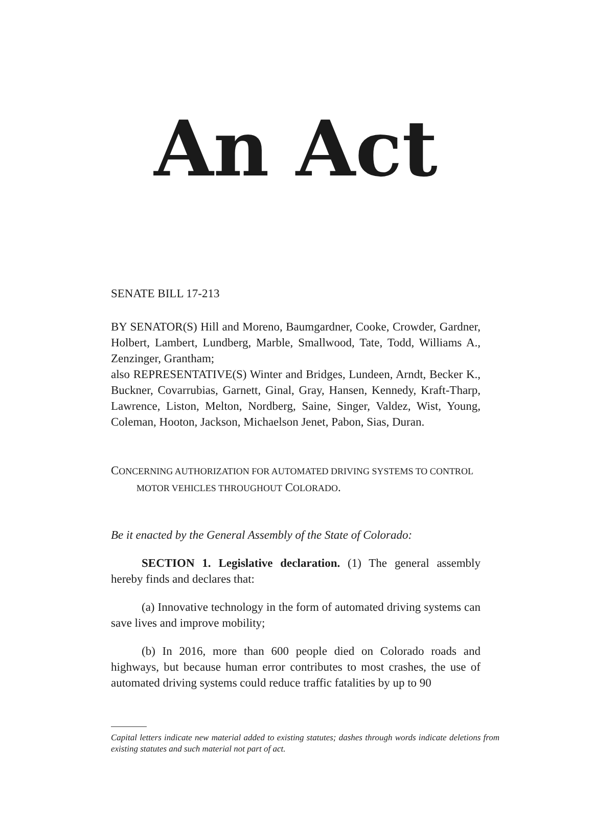An Act
SENATE BILL 17-213
BY SENATOR(S) Hill and Moreno, Baumgardner, Cooke, Crowder, Gardner, Holbert, Lambert, Lundberg, Marble, Smallwood, Tate, Todd, Williams A., Zenzinger, Grantham;
also REPRESENTATIVE(S) Winter and Bridges, Lundeen, Arndt, Becker K., Buckner, Covarrubias, Garnett, Ginal, Gray, Hansen, Kennedy, Kraft-Tharp, Lawrence, Liston, Melton, Nordberg, Saine, Singer, Valdez, Wist, Young, Coleman, Hooton, Jackson, Michaelson Jenet, Pabon, Sias, Duran.
CONCERNING AUTHORIZATION FOR AUTOMATED DRIVING SYSTEMS TO CONTROL MOTOR VEHICLES THROUGHOUT COLORADO.
Be it enacted by the General Assembly of the State of Colorado:
SECTION 1. Legislative declaration. (1) The general assembly hereby finds and declares that:
(a) Innovative technology in the form of automated driving systems can save lives and improve mobility;
(b) In 2016, more than 600 people died on Colorado roads and highways, but because human error contributes to most crashes, the use of automated driving systems could reduce traffic fatalities by up to 90
Capital letters indicate new material added to existing statutes; dashes through words indicate deletions from existing statutes and such material not part of act.